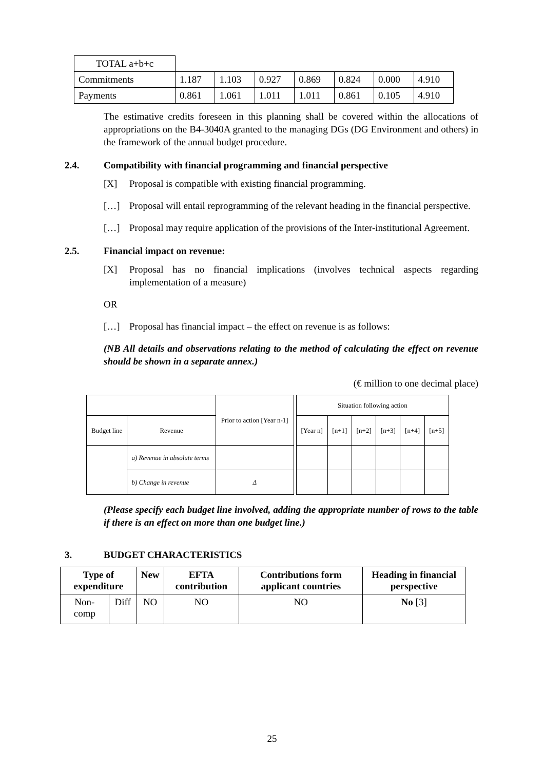| TOTAL a+b+c | | | | | | | |
| Commitments | 1.187 | 1.103 | 0.927 | 0.869 | 0.824 | 0.000 | 4.910 |
| Payments | 0.861 | 1.061 | 1.011 | 1.011 | 0.861 | 0.105 | 4.910 |
The estimative credits foreseen in this planning shall be covered within the allocations of appropriations on the B4-3040A granted to the managing DGs (DG Environment and others) in the framework of the annual budget procedure.
2.4. Compatibility with financial programming and financial perspective
[X] Proposal is compatible with existing financial programming.
[…] Proposal will entail reprogramming of the relevant heading in the financial perspective.
[…] Proposal may require application of the provisions of the Inter-institutional Agreement.
2.5. Financial impact on revenue:
[X] Proposal has no financial implications (involves technical aspects regarding implementation of a measure)
OR
[…] Proposal has financial impact – the effect on revenue is as follows:
(NB All details and observations relating to the method of calculating the effect on revenue should be shown in a separate annex.)
(€ million to one decimal place)
| | | Prior to action [Year n-1] | | Situation following action | | | | | |
| Budget line | Revenue | | | [Year n] | [n+1] | [n+2] | [n+3] | [n+4] | [n+5] |
| | a) Revenue in absolute terms | | | | | | | | |
| | b) Change in revenue | Δ | | | | | | | |
(Please specify each budget line involved, adding the appropriate number of rows to the table if there is an effect on more than one budget line.)
3. BUDGET CHARACTERISTICS
| Type of expenditure | | New | EFTA contribution | Contributions form applicant countries | Heading in financial perspective |
| --- | --- | --- | --- | --- | --- |
| Non-comp | Diff | NO | NO | NO | No [3] |
25